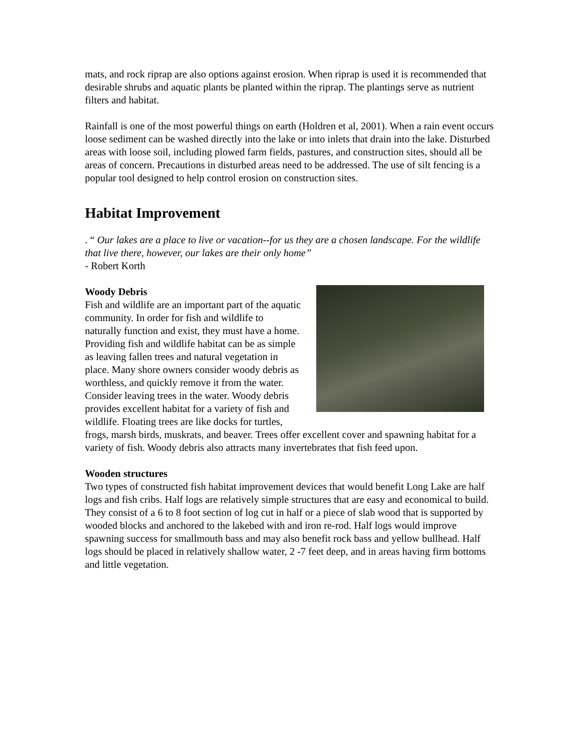mats, and rock riprap are also options against erosion. When riprap is used it is recommended that desirable shrubs and aquatic plants be planted within the riprap. The plantings serve as nutrient filters and habitat.
Rainfall is one of the most powerful things on earth (Holdren et al, 2001). When a rain event occurs loose sediment can be washed directly into the lake or into inlets that drain into the lake. Disturbed areas with loose soil, including plowed farm fields, pastures, and construction sites, should all be areas of concern. Precautions in disturbed areas need to be addressed. The use of silt fencing is a popular tool designed to help control erosion on construction sites.
Habitat Improvement
. “ Our lakes are a place to live or vacation--for us they are a chosen landscape. For the wildlife that live there, however, our lakes are their only home”
- Robert Korth
Woody Debris
Fish and wildlife are an important part of the aquatic community. In order for fish and wildlife to naturally function and exist, they must have a home. Providing fish and wildlife habitat can be as simple as leaving fallen trees and natural vegetation in place. Many shore owners consider woody debris as worthless, and quickly remove it from the water. Consider leaving trees in the water. Woody debris provides excellent habitat for a variety of fish and wildlife. Floating trees are like docks for turtles, frogs, marsh birds, muskrats, and beaver. Trees offer excellent cover and spawning habitat for a variety of fish. Woody debris also attracts many invertebrates that fish feed upon.
Wooden structures
Two types of constructed fish habitat improvement devices that would benefit Long Lake are half logs and fish cribs. Half logs are relatively simple structures that are easy and economical to build. They consist of a 6 to 8 foot section of log cut in half or a piece of slab wood that is supported by wooded blocks and anchored to the lakebed with and iron re-rod. Half logs would improve spawning success for smallmouth bass and may also benefit rock bass and yellow bullhead. Half logs should be placed in relatively shallow water, 2 -7 feet deep, and in areas having firm bottoms and little vegetation.